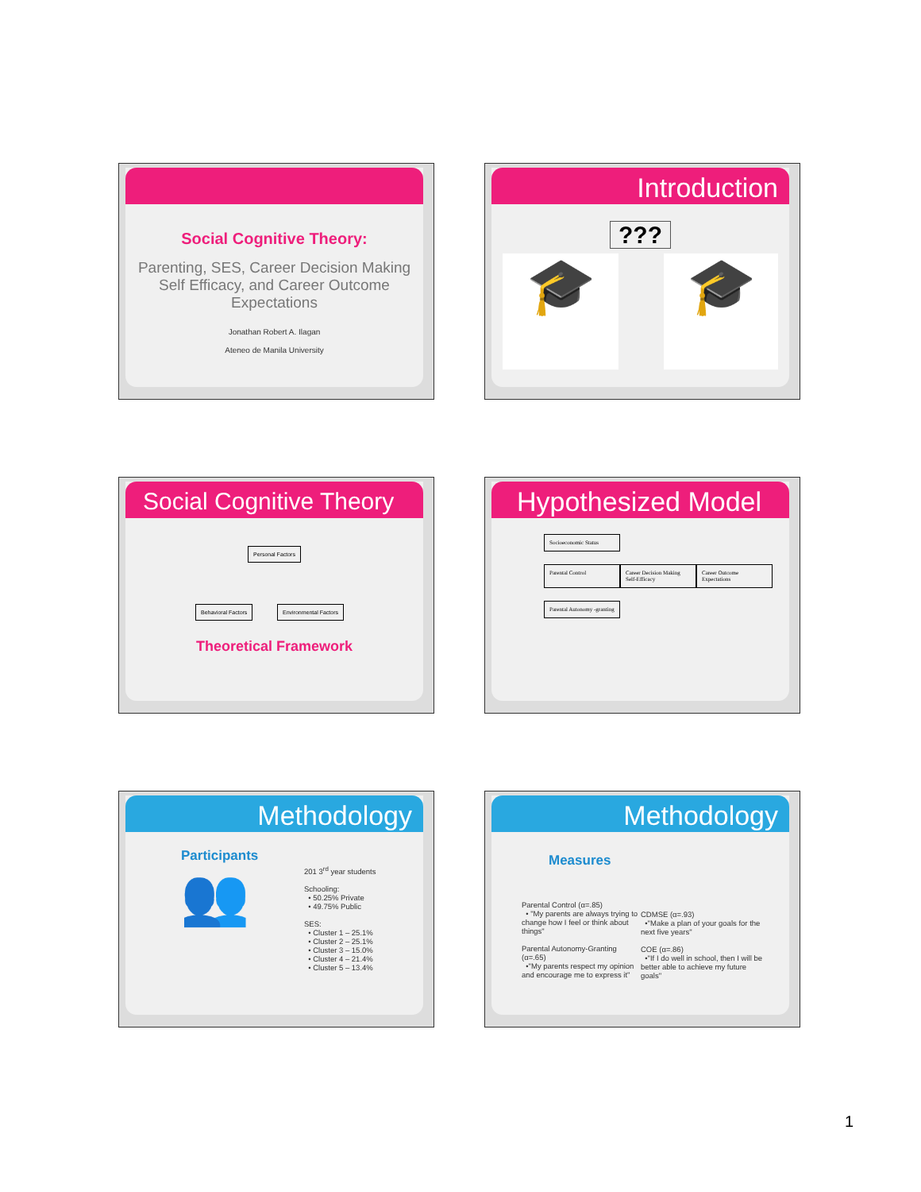Social Cognitive Theory:
Parenting, SES, Career Decision Making Self Efficacy, and Career Outcome Expectations
Jonathan Robert A. Ilagan
Ateneo de Manila University
Introduction
???
🎓 🎓
Social Cognitive Theory
Personal Factors
Behavioral Factors Environmental Factors
Theoretical Framework
Hypothesized Model
Socioeconomic Status Parental Control Career Decision Making Self-Efficacy Career Outcome Expectations Parental Autonomy -granting
Methodology
Participants
👥
201 3<sup>rd</sup> year students
Schooling:
• 50.25% Private
• 49.75% Public
SES:
• Cluster 1 – 25.1%
• Cluster 2 – 25.1%
• Cluster 3 – 15.0%
• Cluster 4 – 21.4%
• Cluster 5 – 13.4%
Methodology
Measures
Parental Control (α=.85)
• "My parents are always trying to change how I feel or think about things"
Parental Autonomy-Granting (α=.65)
•"My parents respect my opinion and encourage me to express it"
CDMSE (α=.93)
•"Make a plan of your goals for the next five years"
COE (α=.86)
•"If I do well in school, then I will be better able to achieve my future goals"
1